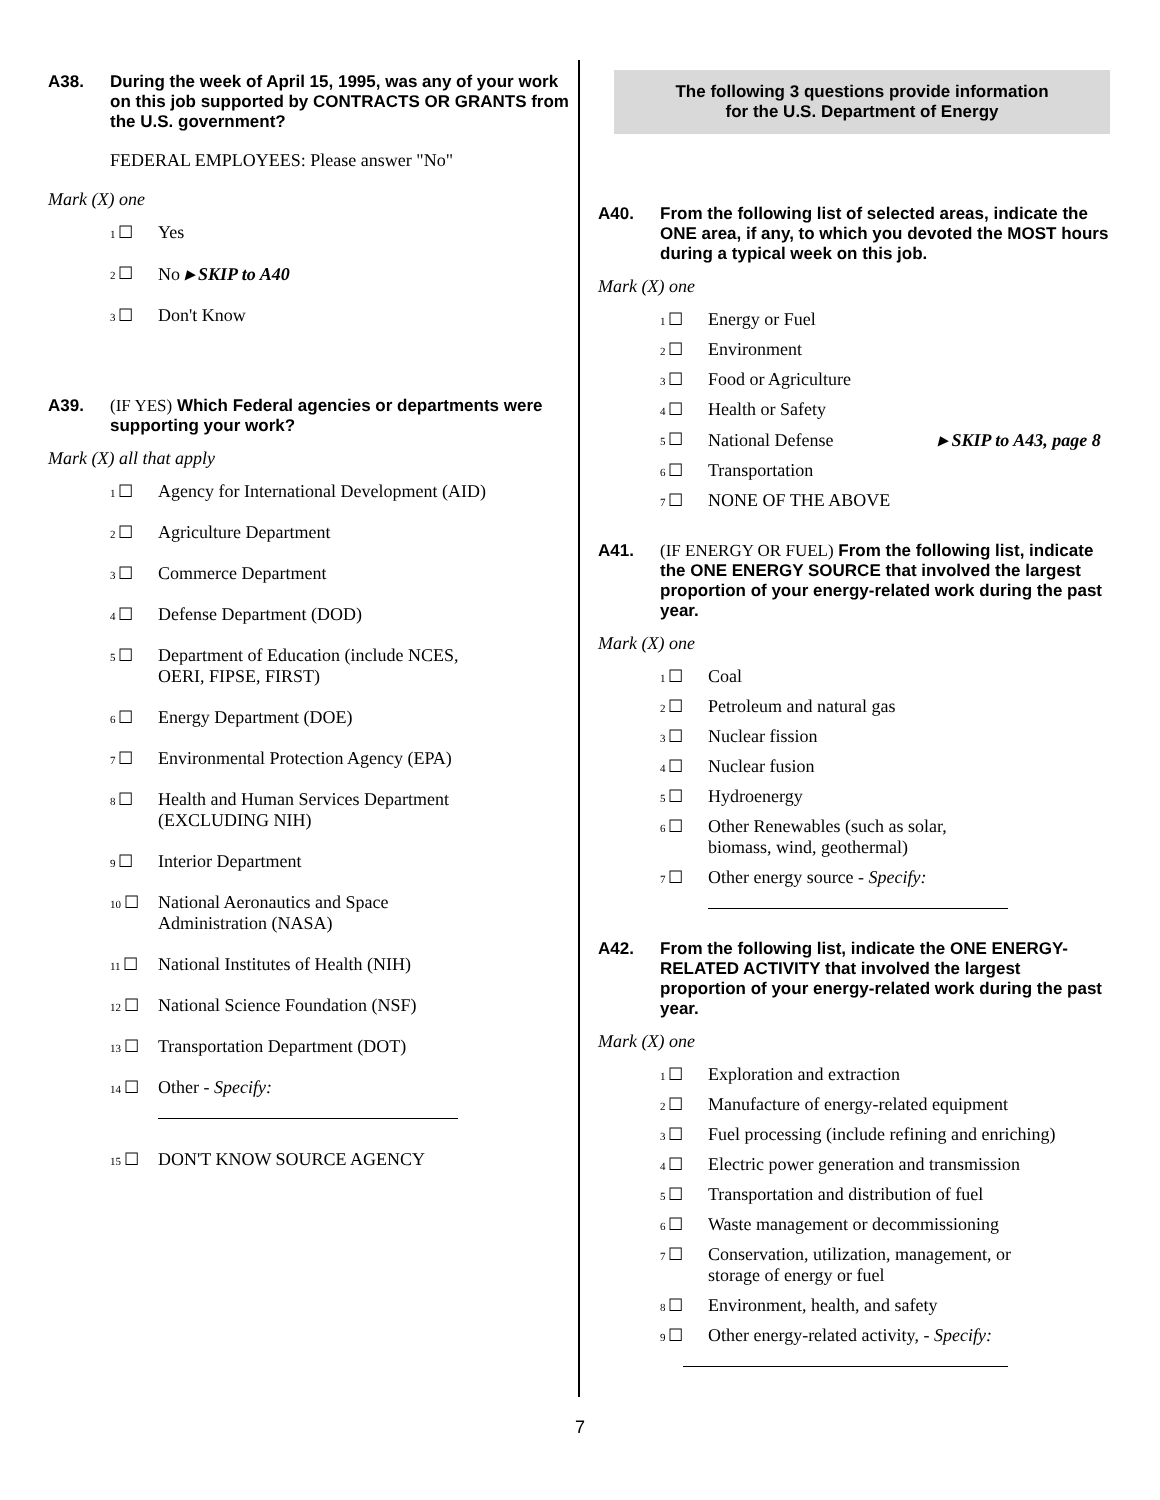A38. During the week of April 15, 1995, was any of your work on this job supported by CONTRACTS OR GRANTS from the U.S. government?
FEDERAL EMPLOYEES: Please answer "No"
Mark (X) one
1 ☐ Yes
2 ☐ No ▸ SKIP to A40
3 ☐ Don't Know
A39. (IF YES) Which Federal agencies or departments were supporting your work?
Mark (X) all that apply
1 ☐ Agency for International Development (AID)
2 ☐ Agriculture Department
3 ☐ Commerce Department
4 ☐ Defense Department (DOD)
5 ☐ Department of Education (include NCES,
OERI, FIPSE, FIRST)
6 ☐ Energy Department (DOE)
7 ☐ Environmental Protection Agency (EPA)
8 ☐ Health and Human Services Department
(EXCLUDING NIH)
9 ☐ Interior Department
10 ☐ National Aeronautics and Space
Administration (NASA)
11 ☐ National Institutes of Health (NIH)
12 ☐ National Science Foundation (NSF)
13 ☐ Transportation Department (DOT)
14 ☐ Other - Specify:
15 ☐ DON'T KNOW SOURCE AGENCY
The following 3 questions provide information
for the U.S. Department of Energy
A40. From the following list of selected areas, indicate the ONE area, if any, to which you devoted the MOST hours during a typical week on this job.
Mark (X) one
1 ☐ Energy or Fuel
2 ☐ Environment
3 ☐ Food or Agriculture
4 ☐ Health or Safety
5 ☐ National Defense ▸ SKIP to A43, page 8
6 ☐ Transportation
7 ☐ NONE OF THE ABOVE
A41. (IF ENERGY OR FUEL) From the following list, indicate the ONE ENERGY SOURCE that involved the largest proportion of your energy-related work during the past year.
Mark (X) one
1 ☐ Coal
2 ☐ Petroleum and natural gas
3 ☐ Nuclear fission
4 ☐ Nuclear fusion
5 ☐ Hydroenergy
6 ☐ Other Renewables (such as solar,
biomass, wind, geothermal)
7 ☐ Other energy source - Specify:
A42. From the following list, indicate the ONE ENERGY-RELATED ACTIVITY that involved the largest proportion of your energy-related work during the past year.
Mark (X) one
1 ☐ Exploration and extraction
2 ☐ Manufacture of energy-related equipment
3 ☐ Fuel processing (include refining and enriching)
4 ☐ Electric power generation and transmission
5 ☐ Transportation and distribution of fuel
6 ☐ Waste management or decommissioning
7 ☐ Conservation, utilization, management, or
storage of energy or fuel
8 ☐ Environment, health, and safety
9 ☐ Other energy-related activity, - Specify:
7